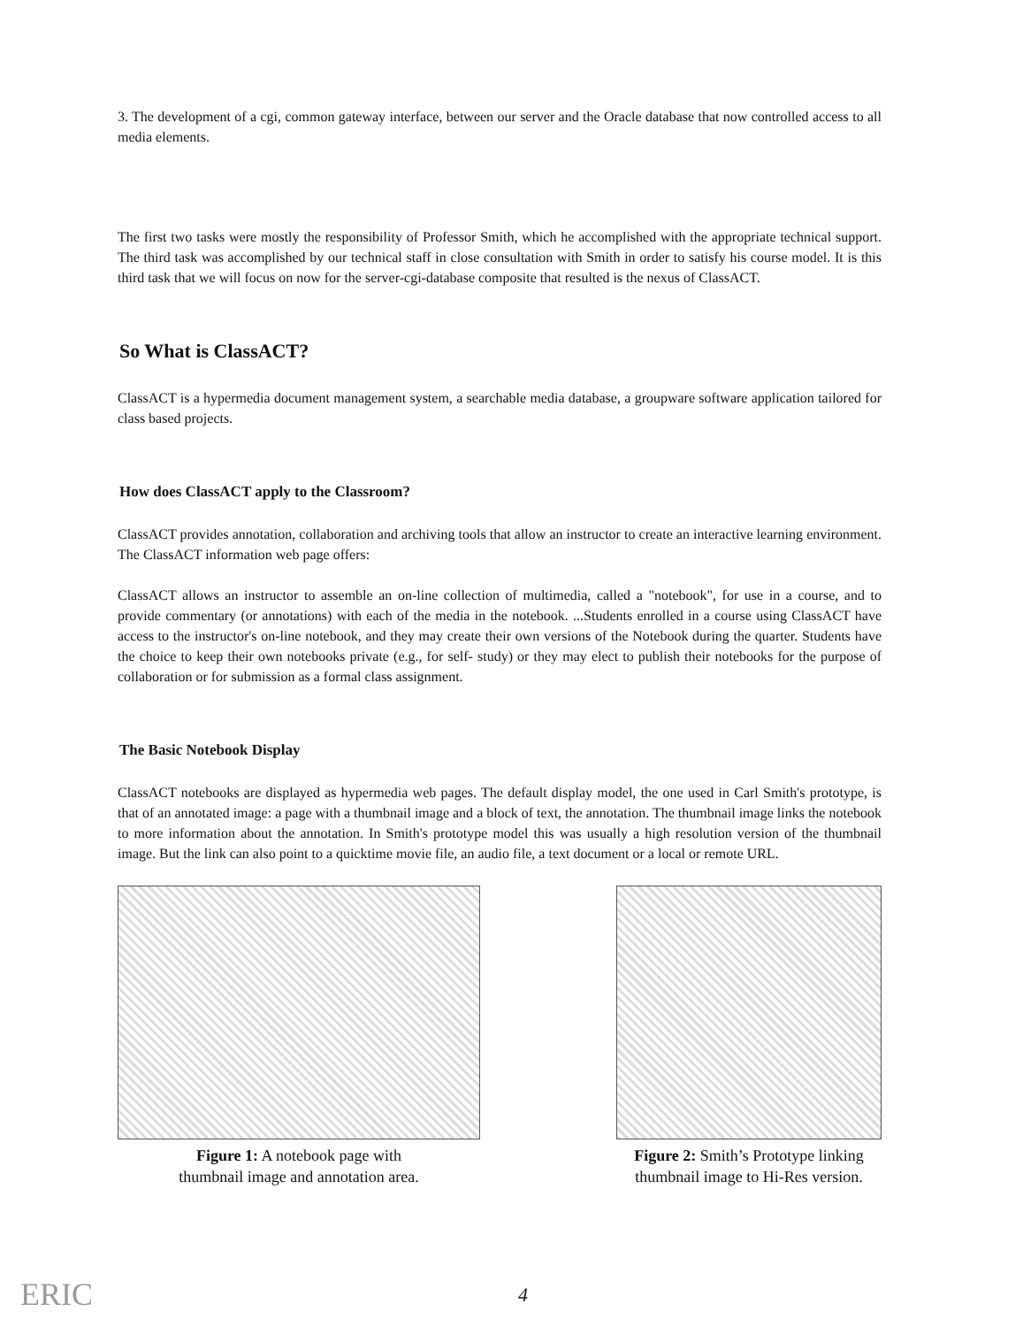3. The development of a cgi, common gateway interface, between our server and the Oracle database that now controlled access to all media elements.
The first two tasks were mostly the responsibility of Professor Smith, which he accomplished with the appropriate technical support. The third task was accomplished by our technical staff in close consultation with Smith in order to satisfy his course model. It is this third task that we will focus on now for the server-cgi-database composite that resulted is the nexus of ClassACT.
So What is ClassACT?
ClassACT is a hypermedia document management system, a searchable media database, a groupware software application tailored for class based projects.
How does ClassACT apply to the Classroom?
ClassACT provides annotation, collaboration and archiving tools that allow an instructor to create an interactive learning environment. The ClassACT information web page offers:
ClassACT allows an instructor to assemble an on-line collection of multimedia, called a "notebook", for use in a course, and to provide commentary (or annotations) with each of the media in the notebook. ...Students enrolled in a course using ClassACT have access to the instructor's on-line notebook, and they may create their own versions of the Notebook during the quarter. Students have the choice to keep their own notebooks private (e.g., for self- study) or they may elect to publish their notebooks for the purpose of collaboration or for submission as a formal class assignment.
The Basic Notebook Display
ClassACT notebooks are displayed as hypermedia web pages. The default display model, the one used in Carl Smith's prototype, is that of an annotated image: a page with a thumbnail image and a block of text, the annotation. The thumbnail image links the notebook to more information about the annotation. In Smith's prototype model this was usually a high resolution version of the thumbnail image. But the link can also point to a quicktime movie file, an audio file, a text document or a local or remote URL.
Figure 1: A notebook page with
thumbnail image and annotation area.
Figure 2: Smith’s Prototype linking
thumbnail image to Hi-Res version.
ERIC
4